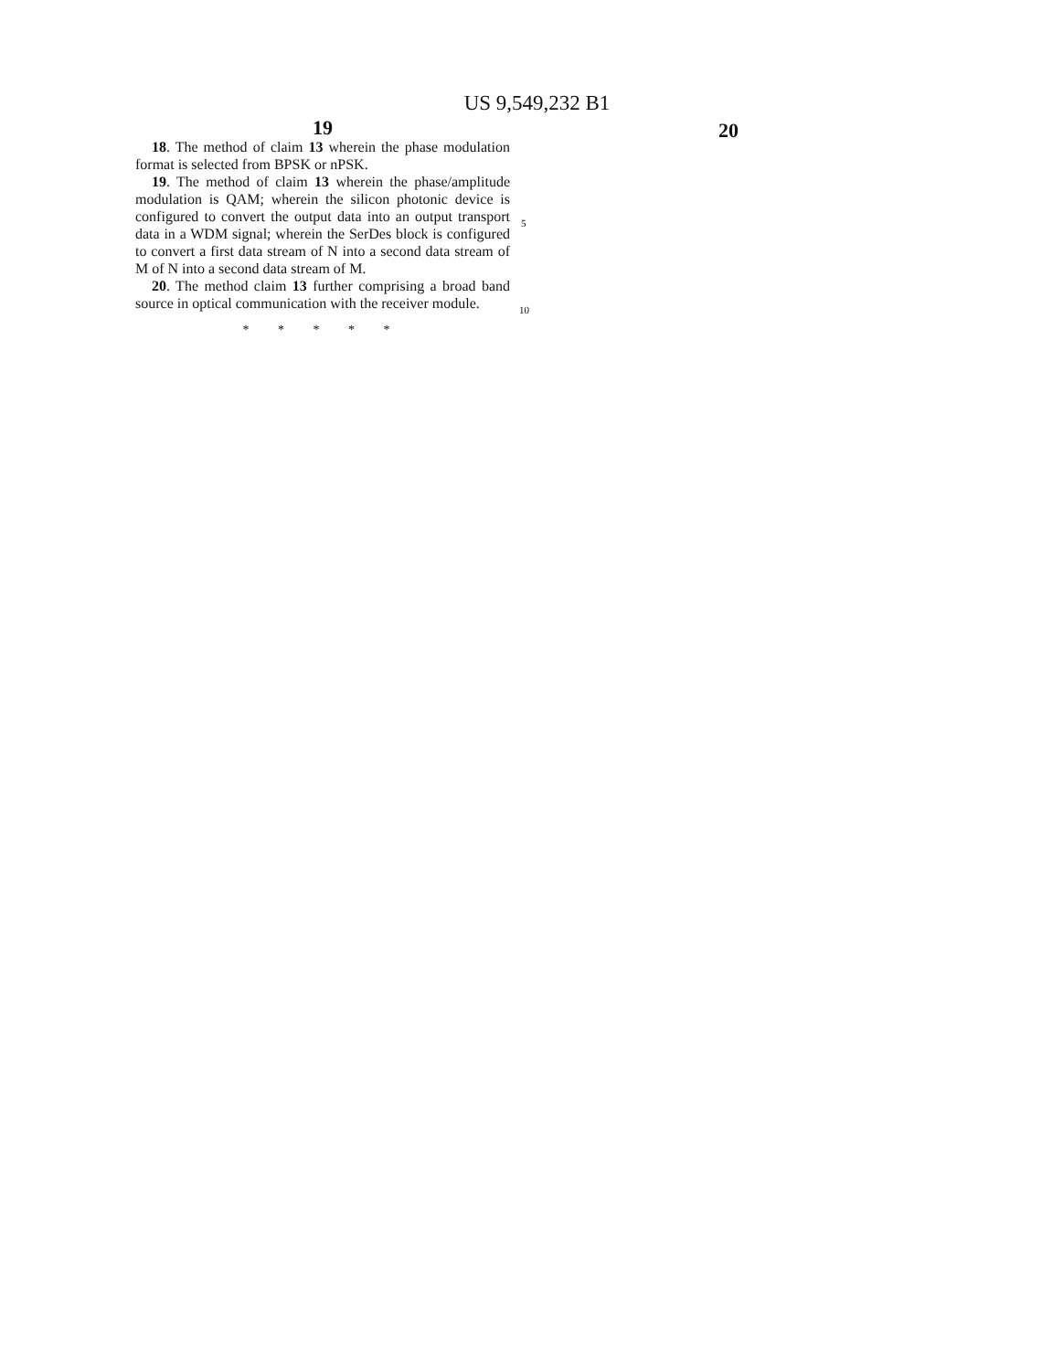US 9,549,232 B1
19
18. The method of claim 13 wherein the phase modulation format is selected from BPSK or nPSK.
19. The method of claim 13 wherein the phase/amplitude modulation is QAM; wherein the silicon photonic device is configured to convert the output data into an output transport data in a WDM signal; wherein the SerDes block is configured to convert a first data stream of N into a second data stream of M of N into a second data stream of M.
20. The method claim 13 further comprising a broad band source in optical communication with the receiver module.
* * * * *
5
10
20